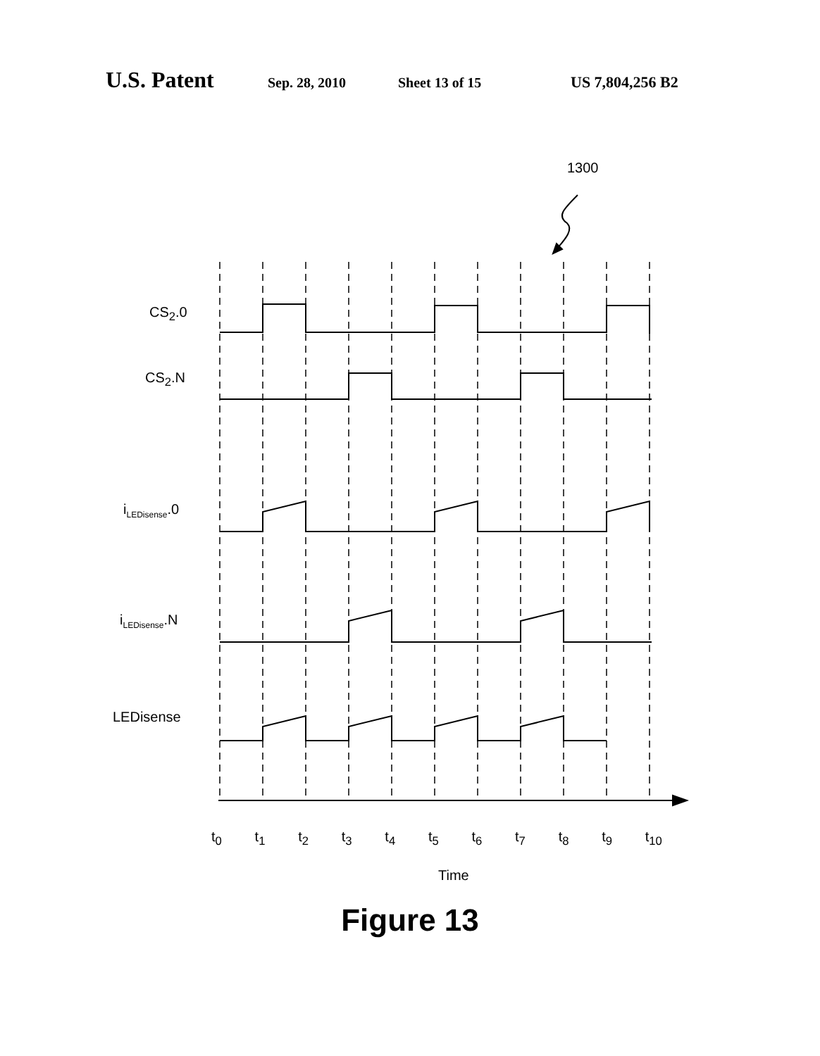U.S. Patent Sep. 28, 2010 Sheet 13 of 15 US 7,804,256 B2
1300
CS<sub>2</sub>.0
CS<sub>2</sub>.N
i<sub>LEDisense</sub>.0
i<sub>LEDisense</sub>.N
LEDisense
t<sub>0</sub> t<sub>1</sub> t<sub>2</sub> t<sub>3</sub> t<sub>4</sub> t<sub>5</sub> t<sub>6</sub> t<sub>7</sub> t<sub>8</sub> t<sub>9</sub> t<sub>10</sub>
Time
Figure 13